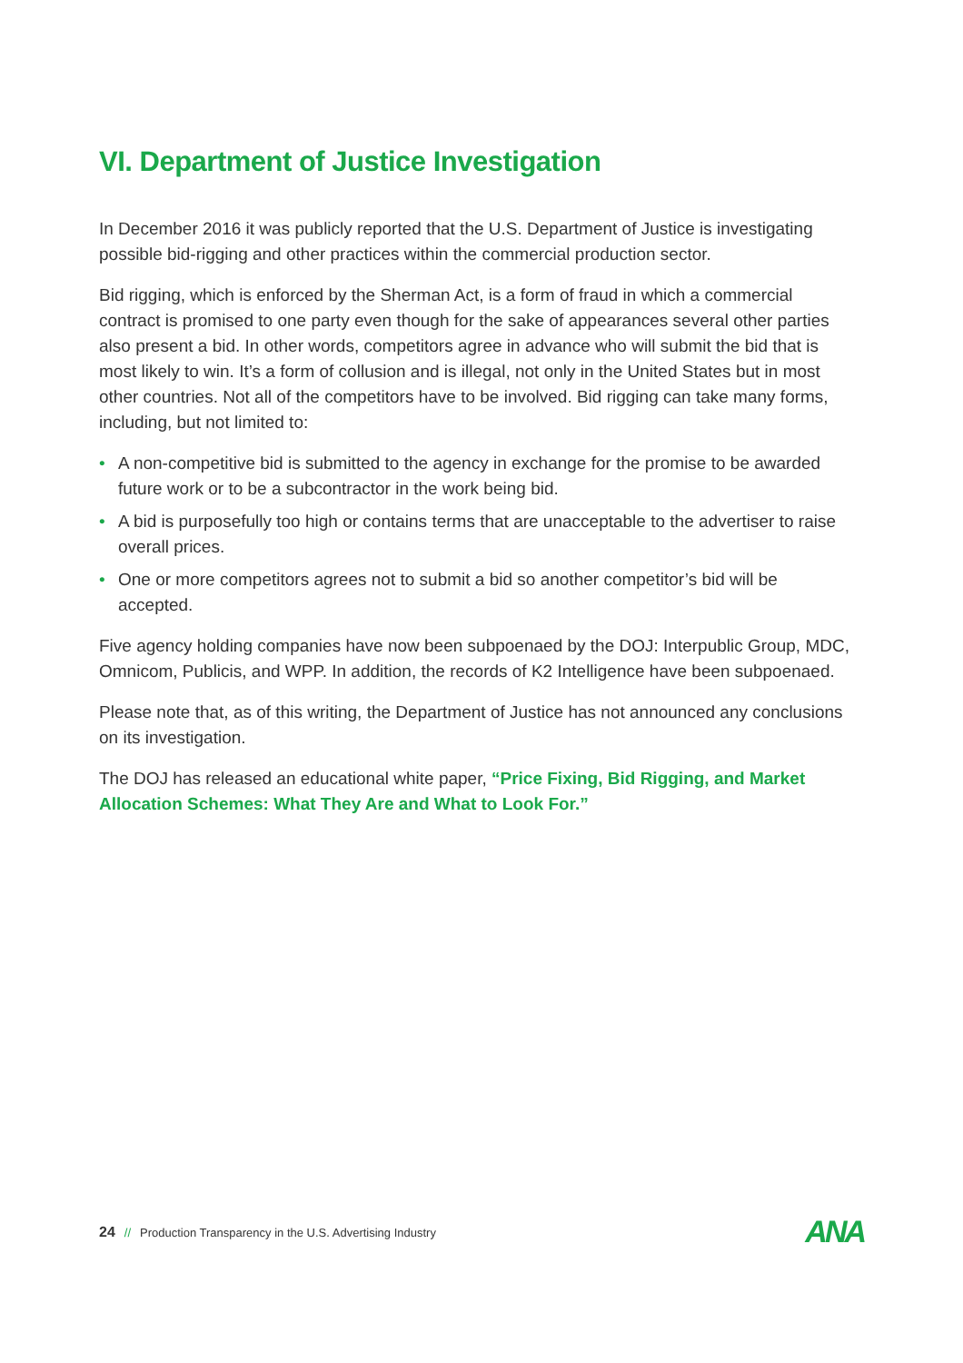VI. Department of Justice Investigation
In December 2016 it was publicly reported that the U.S. Department of Justice is investigating possible bid-rigging and other practices within the commercial production sector.
Bid rigging, which is enforced by the Sherman Act, is a form of fraud in which a commercial contract is promised to one party even though for the sake of appearances several other parties also present a bid. In other words, competitors agree in advance who will submit the bid that is most likely to win. It’s a form of collusion and is illegal, not only in the United States but in most other countries. Not all of the competitors have to be involved. Bid rigging can take many forms, including, but not limited to:
• A non-competitive bid is submitted to the agency in exchange for the promise to be awarded future work or to be a subcontractor in the work being bid.
• A bid is purposefully too high or contains terms that are unacceptable to the advertiser to raise overall prices.
• One or more competitors agrees not to submit a bid so another competitor’s bid will be accepted.
Five agency holding companies have now been subpoenaed by the DOJ: Interpublic Group, MDC, Omnicom, Publicis, and WPP. In addition, the records of K2 Intelligence have been subpoenaed.
Please note that, as of this writing, the Department of Justice has not announced any conclusions on its investigation.
The DOJ has released an educational white paper, “Price Fixing, Bid Rigging, and Market Allocation Schemes: What They Are and What to Look For.”
24 // Production Transparency in the U.S. Advertising Industry
ANA